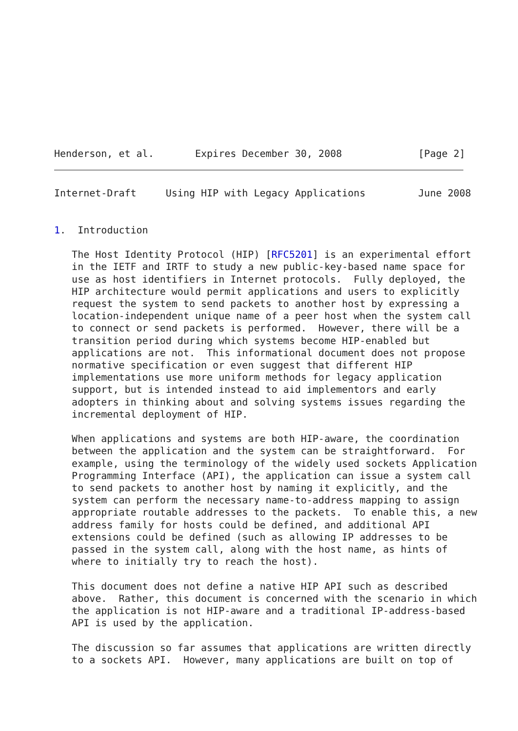Henderson, et al.       Expires December 30, 2008             [Page 2]
Internet-Draft     Using HIP with Legacy Applications         June 2008


1.  Introduction

   The Host Identity Protocol (HIP) [RFC5201] is an experimental effort
   in the IETF and IRTF to study a new public-key-based name space for
   use as host identifiers in Internet protocols.  Fully deployed, the
   HIP architecture would permit applications and users to explicitly
   request the system to send packets to another host by expressing a
   location-independent unique name of a peer host when the system call
   to connect or send packets is performed.  However, there will be a
   transition period during which systems become HIP-enabled but
   applications are not.  This informational document does not propose
   normative specification or even suggest that different HIP
   implementations use more uniform methods for legacy application
   support, but is intended instead to aid implementors and early
   adopters in thinking about and solving systems issues regarding the
   incremental deployment of HIP.

   When applications and systems are both HIP-aware, the coordination
   between the application and the system can be straightforward.  For
   example, using the terminology of the widely used sockets Application
   Programming Interface (API), the application can issue a system call
   to send packets to another host by naming it explicitly, and the
   system can perform the necessary name-to-address mapping to assign
   appropriate routable addresses to the packets.  To enable this, a new
   address family for hosts could be defined, and additional API
   extensions could be defined (such as allowing IP addresses to be
   passed in the system call, along with the host name, as hints of
   where to initially try to reach the host).

   This document does not define a native HIP API such as described
   above.  Rather, this document is concerned with the scenario in which
   the application is not HIP-aware and a traditional IP-address-based
   API is used by the application.

   The discussion so far assumes that applications are written directly
   to a sockets API.  However, many applications are built on top of